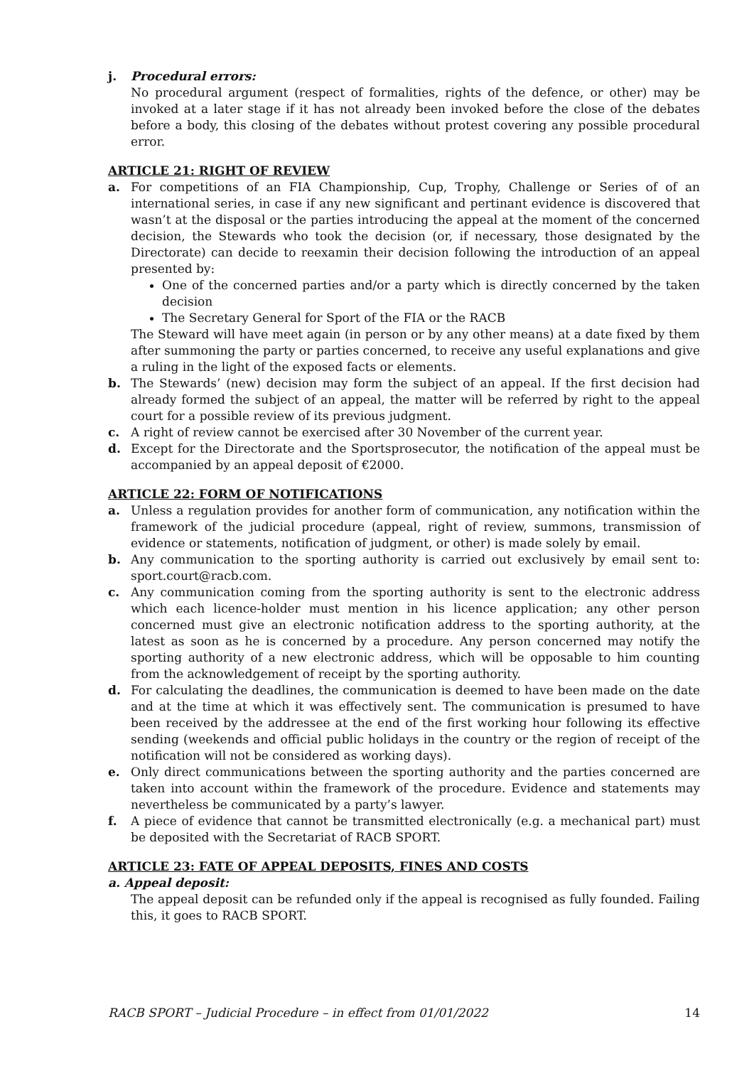j. Procedural errors:
No procedural argument (respect of formalities, rights of the defence, or other) may be invoked at a later stage if it has not already been invoked before the close of the debates before a body, this closing of the debates without protest covering any possible procedural error.
ARTICLE 21: RIGHT OF REVIEW
a. For competitions of an FIA Championship, Cup, Trophy, Challenge or Series of of an international series, in case if any new significant and pertinant evidence is discovered that wasn’t at the disposal or the parties introducing the appeal at the moment of the concerned decision, the Stewards who took the decision (or, if necessary, those designated by the Directorate) can decide to reexamin their decision following the introduction of an appeal presented by:
One of the concerned parties and/or a party which is directly concerned by the taken decision
The Secretary General for Sport of the FIA or the RACB
The Steward will have meet again (in person or by any other means) at a date fixed by them after summoning the party or parties concerned, to receive any useful explanations and give a ruling in the light of the exposed facts or elements.
b. The Stewards’ (new) decision may form the subject of an appeal. If the first decision had already formed the subject of an appeal, the matter will be referred by right to the appeal court for a possible review of its previous judgment.
c. A right of review cannot be exercised after 30 November of the current year.
d. Except for the Directorate and the Sportsprosecutor, the notification of the appeal must be accompanied by an appeal deposit of €2000.
ARTICLE 22: FORM OF NOTIFICATIONS
a. Unless a regulation provides for another form of communication, any notification within the framework of the judicial procedure (appeal, right of review, summons, transmission of evidence or statements, notification of judgment, or other) is made solely by email.
b. Any communication to the sporting authority is carried out exclusively by email sent to: sport.court@racb.com.
c. Any communication coming from the sporting authority is sent to the electronic address which each licence-holder must mention in his licence application; any other person concerned must give an electronic notification address to the sporting authority, at the latest as soon as he is concerned by a procedure. Any person concerned may notify the sporting authority of a new electronic address, which will be opposable to him counting from the acknowledgement of receipt by the sporting authority.
d. For calculating the deadlines, the communication is deemed to have been made on the date and at the time at which it was effectively sent. The communication is presumed to have been received by the addressee at the end of the first working hour following its effective sending (weekends and official public holidays in the country or the region of receipt of the notification will not be considered as working days).
e. Only direct communications between the sporting authority and the parties concerned are taken into account within the framework of the procedure. Evidence and statements may nevertheless be communicated by a party’s lawyer.
f. A piece of evidence that cannot be transmitted electronically (e.g. a mechanical part) must be deposited with the Secretariat of RACB SPORT.
ARTICLE 23: FATE OF APPEAL DEPOSITS, FINES AND COSTS
a. Appeal deposit:
The appeal deposit can be refunded only if the appeal is recognised as fully founded. Failing this, it goes to RACB SPORT.
RACB SPORT – Judicial Procedure – in effect from 01/01/2022 14